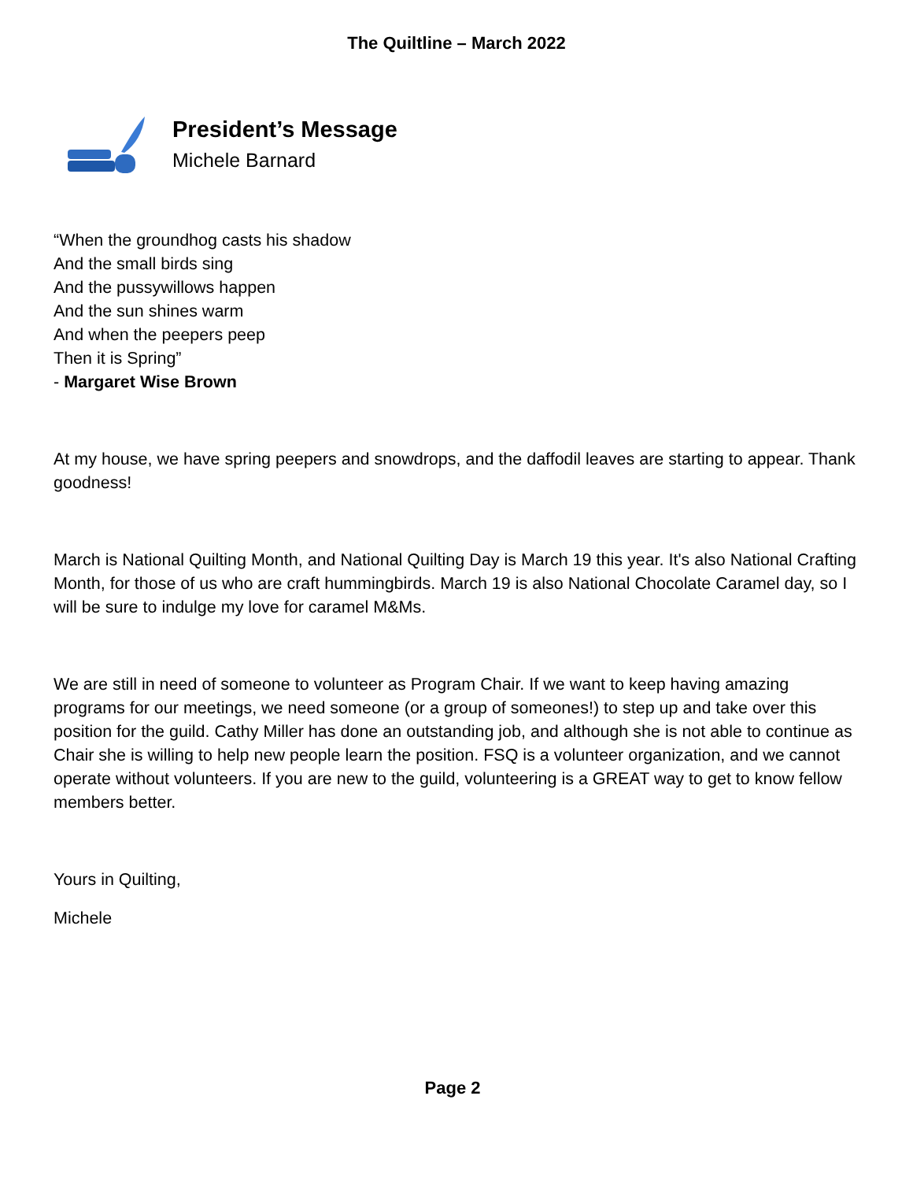The Quiltline – March 2022
President’s Message
Michele Barnard
“When the groundhog casts his shadow
And the small birds sing
And the pussywillows happen
And the sun shines warm
And when the peepers peep
Then it is Spring”
- Margaret Wise Brown
At my house, we have spring peepers and snowdrops, and the daffodil leaves are starting to appear. Thank goodness!
March is National Quilting Month, and National Quilting Day is March 19 this year. It's also National Crafting Month, for those of us who are craft hummingbirds. March 19 is also National Chocolate Caramel day, so I will be sure to indulge my love for caramel M&Ms.
We are still in need of someone to volunteer as Program Chair. If we want to keep having amazing programs for our meetings, we need someone (or a group of someones!) to step up and take over this position for the guild. Cathy Miller has done an outstanding job, and although she is not able to continue as Chair she is willing to help new people learn the position. FSQ is a volunteer organization, and we cannot operate without volunteers. If you are new to the guild, volunteering is a GREAT way to get to know fellow members better.
Yours in Quilting,
Michele
Page 2